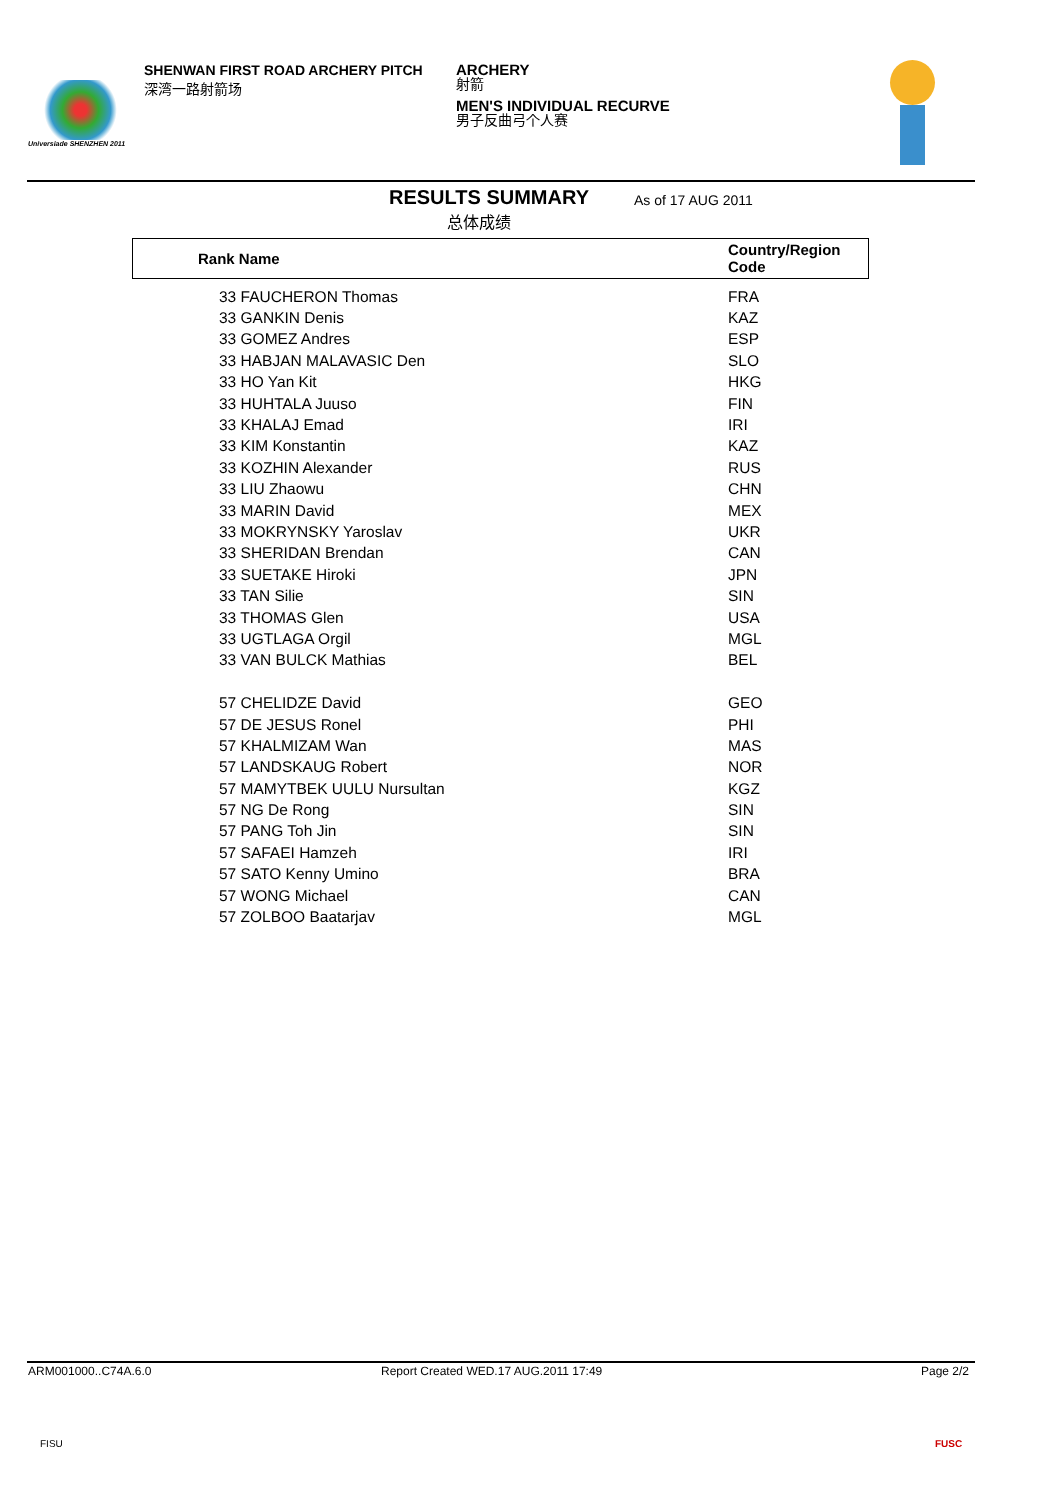Universiade SHENZHEN 2011
SHENWAN FIRST ROAD ARCHERY PITCH
深湾一路射箭场
ARCHERY
射箭
MEN'S INDIVIDUAL RECURVE
男子反曲弓个人赛
RESULTS SUMMARY
总体成绩
As of 17 AUG 2011
Rank Name
Country/Region
Code
| 33 FAUCHERON Thomas | FRA |
| 33 GANKIN Denis | KAZ |
| 33 GOMEZ Andres | ESP |
| 33 HABJAN MALAVASIC Den | SLO |
| 33 HO Yan Kit | HKG |
| 33 HUHTALA Juuso | FIN |
| 33 KHALAJ Emad | IRI |
| 33 KIM Konstantin | KAZ |
| 33 KOZHIN Alexander | RUS |
| 33 LIU Zhaowu | CHN |
| 33 MARIN David | MEX |
| 33 MOKRYNSKY Yaroslav | UKR |
| 33 SHERIDAN Brendan | CAN |
| 33 SUETAKE Hiroki | JPN |
| 33 TAN Silie | SIN |
| 33 THOMAS Glen | USA |
| 33 UGTLAGA Orgil | MGL |
| 33 VAN BULCK Mathias | BEL |
| 57 CHELIDZE David | GEO |
| 57 DE JESUS Ronel | PHI |
| 57 KHALMIZAM Wan | MAS |
| 57 LANDSKAUG Robert | NOR |
| 57 MAMYTBEK UULU Nursultan | KGZ |
| 57 NG De Rong | SIN |
| 57 PANG Toh Jin | SIN |
| 57 SAFAEI Hamzeh | IRI |
| 57 SATO Kenny Umino | BRA |
| 57 WONG Michael | CAN |
| 57 ZOLBOO Baatarjav | MGL |
ARM001000..C74A.6.0
Report Created WED.17 AUG.2011 17:49
Page 2/2
FISU FUSC